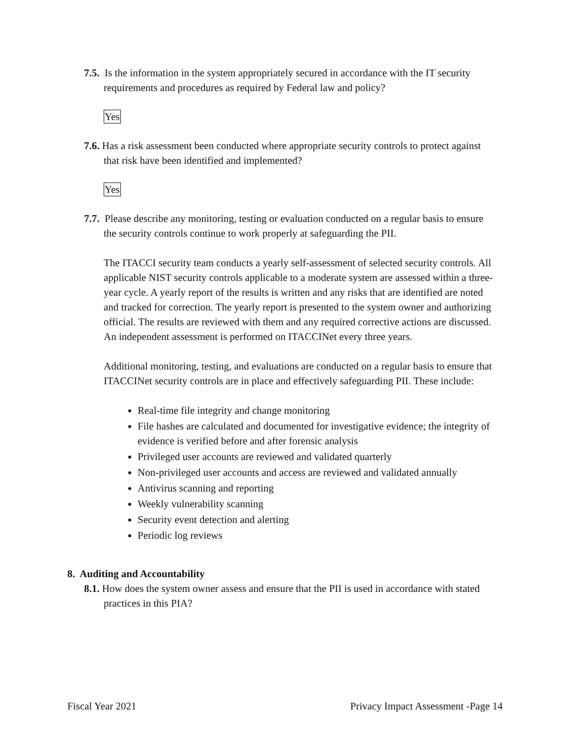7.5. Is the information in the system appropriately secured in accordance with the IT security requirements and procedures as required by Federal law and policy?
Yes
7.6. Has a risk assessment been conducted where appropriate security controls to protect against that risk have been identified and implemented?
Yes
7.7. Please describe any monitoring, testing or evaluation conducted on a regular basis to ensure the security controls continue to work properly at safeguarding the PII.
The ITACCI security team conducts a yearly self-assessment of selected security controls. All applicable NIST security controls applicable to a moderate system are assessed within a three-year cycle. A yearly report of the results is written and any risks that are identified are noted and tracked for correction. The yearly report is presented to the system owner and authorizing official. The results are reviewed with them and any required corrective actions are discussed. An independent assessment is performed on ITACCINet every three years.
Additional monitoring, testing, and evaluations are conducted on a regular basis to ensure that ITACCINet security controls are in place and effectively safeguarding PII. These include:
Real-time file integrity and change monitoring
File hashes are calculated and documented for investigative evidence; the integrity of evidence is verified before and after forensic analysis
Privileged user accounts are reviewed and validated quarterly
Non-privileged user accounts and access are reviewed and validated annually
Antivirus scanning and reporting
Weekly vulnerability scanning
Security event detection and alerting
Periodic log reviews
8. Auditing and Accountability
8.1. How does the system owner assess and ensure that the PII is used in accordance with stated practices in this PIA?
Fiscal Year 2021 Privacy Impact Assessment -Page 14